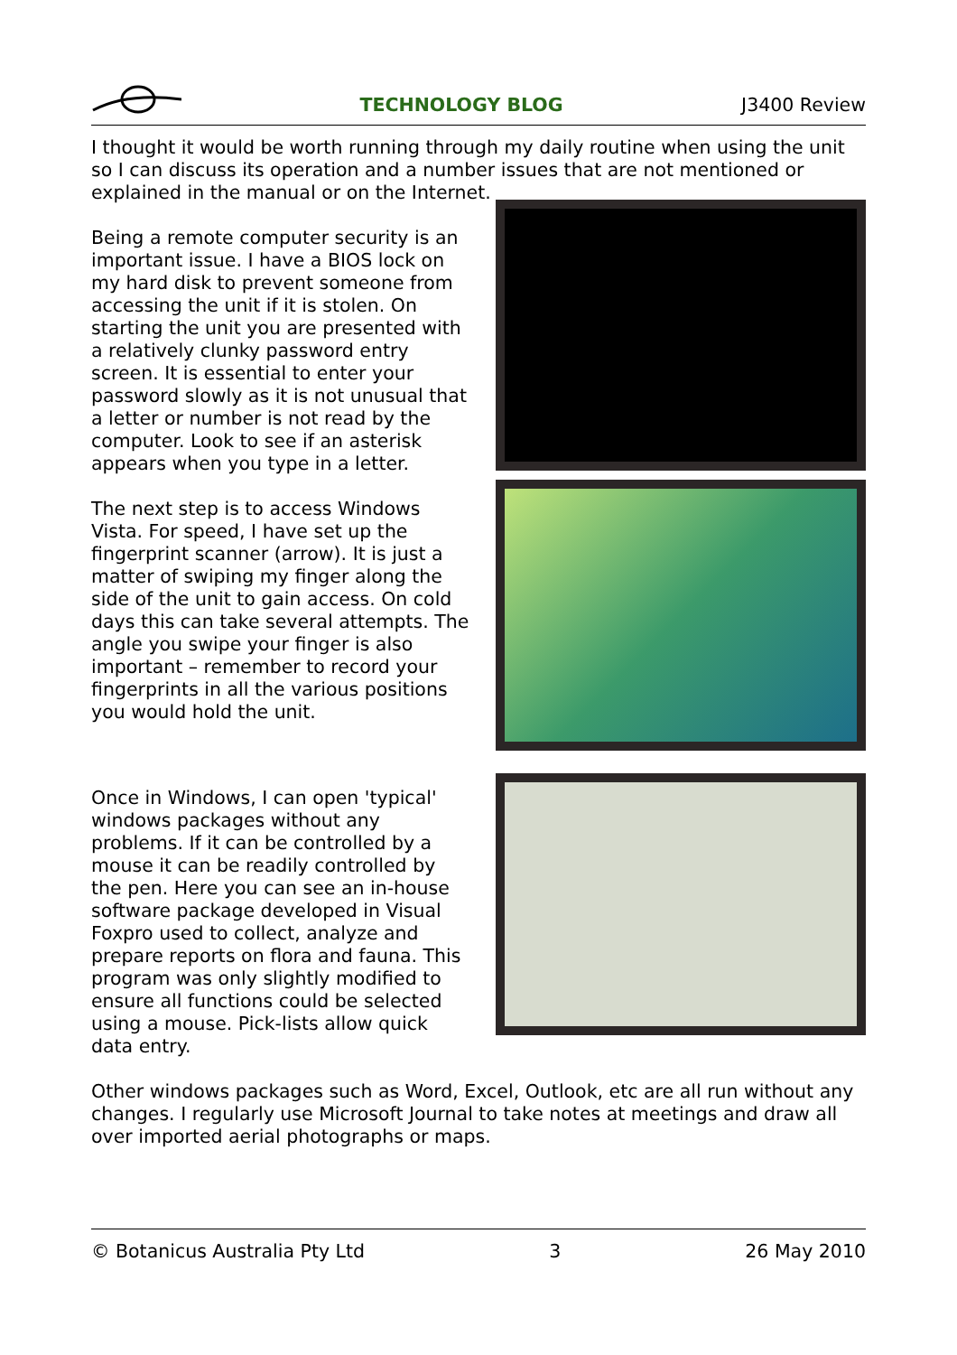TECHNOLOGY BLOG J3400 Review
I thought it would be worth running through my daily routine when using the unit so I can discuss its operation and a number issues that are not mentioned or explained in the manual or on the Internet.
Being a remote computer security is an important issue. I have a BIOS lock on my hard disk to prevent someone from accessing the unit if it is stolen. On starting the unit you are presented with a relatively clunky password entry screen. It is essential to enter your password slowly as it is not unusual that a letter or number is not read by the computer. Look to see if an asterisk appears when you type in a letter.
The next step is to access Windows Vista. For speed, I have set up the fingerprint scanner (arrow). It is just a matter of swiping my finger along the side of the unit to gain access. On cold days this can take several attempts. The angle you swipe your finger is also important – remember to record your fingerprints in all the various positions you would hold the unit.
Once in Windows, I can open 'typical' windows packages without any problems. If it can be controlled by a mouse it can be readily controlled by the pen. Here you can see an in-house software package developed in Visual Foxpro used to collect, analyze and prepare reports on flora and fauna. This program was only slightly modified to ensure all functions could be selected using a mouse. Pick-lists allow quick data entry.
Other windows packages such as Word, Excel, Outlook, etc are all run without any changes. I regularly use Microsoft Journal to take notes at meetings and draw all over imported aerial photographs or maps.
© Botanicus Australia Pty Ltd 3 26 May 2010